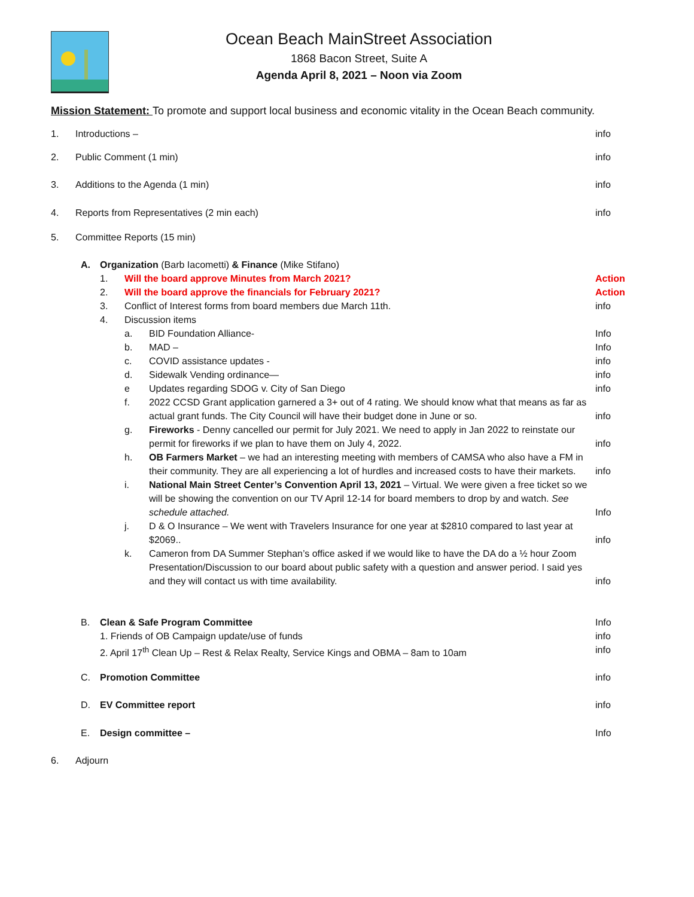Ocean Beach MainStreet Association
1868 Bacon Street, Suite A
Agenda April 8, 2021 – Noon via Zoom
Mission Statement: To promote and support local business and economic vitality in the Ocean Beach community.
1. Introductions – info
2. Public Comment (1 min) info
3. Additions to the Agenda (1 min) info
4. Reports from Representatives (2 min each) info
5. Committee Reports (15 min)
A. Organization (Barb Iacometti) & Finance (Mike Stifano)
1. Will the board approve Minutes from March 2021? Action
2. Will the board approve the financials for February 2021? Action
3. Conflict of Interest forms from board members due March 11th. info
4. Discussion items
a. BID Foundation Alliance- Info
b. MAD – Info
c. COVID assistance updates - info
d. Sidewalk Vending ordinance— info
e Updates regarding SDOG v. City of San Diego info
f. 2022 CCSD Grant application garnered a 3+ out of 4 rating. We should know what that means as far as actual grant funds. The City Council will have their budget done in June or so. info
g. Fireworks - Denny cancelled our permit for July 2021. We need to apply in Jan 2022 to reinstate our permit for fireworks if we plan to have them on July 4, 2022. info
h. OB Farmers Market – we had an interesting meeting with members of CAMSA who also have a FM in their community. They are all experiencing a lot of hurdles and increased costs to have their markets. info
i. National Main Street Center’s Convention April 13, 2021 – Virtual. We were given a free ticket so we will be showing the convention on our TV April 12-14 for board members to drop by and watch. See schedule attached. Info
j. D & O Insurance – We went with Travelers Insurance for one year at $2810 compared to last year at $2069.. info
k. Cameron from DA Summer Stephan’s office asked if we would like to have the DA do a ½ hour Zoom Presentation/Discussion to our board about public safety with a question and answer period. I said yes and they will contact us with time availability. info
B. Clean & Safe Program Committee Info
1. Friends of OB Campaign update/use of funds info
2. April 17<sup>th</sup> Clean Up – Rest & Relax Realty, Service Kings and OBMA – 8am to 10am info
C. Promotion Committee info
D. EV Committee report info
E. Design committee – Info
6. Adjourn